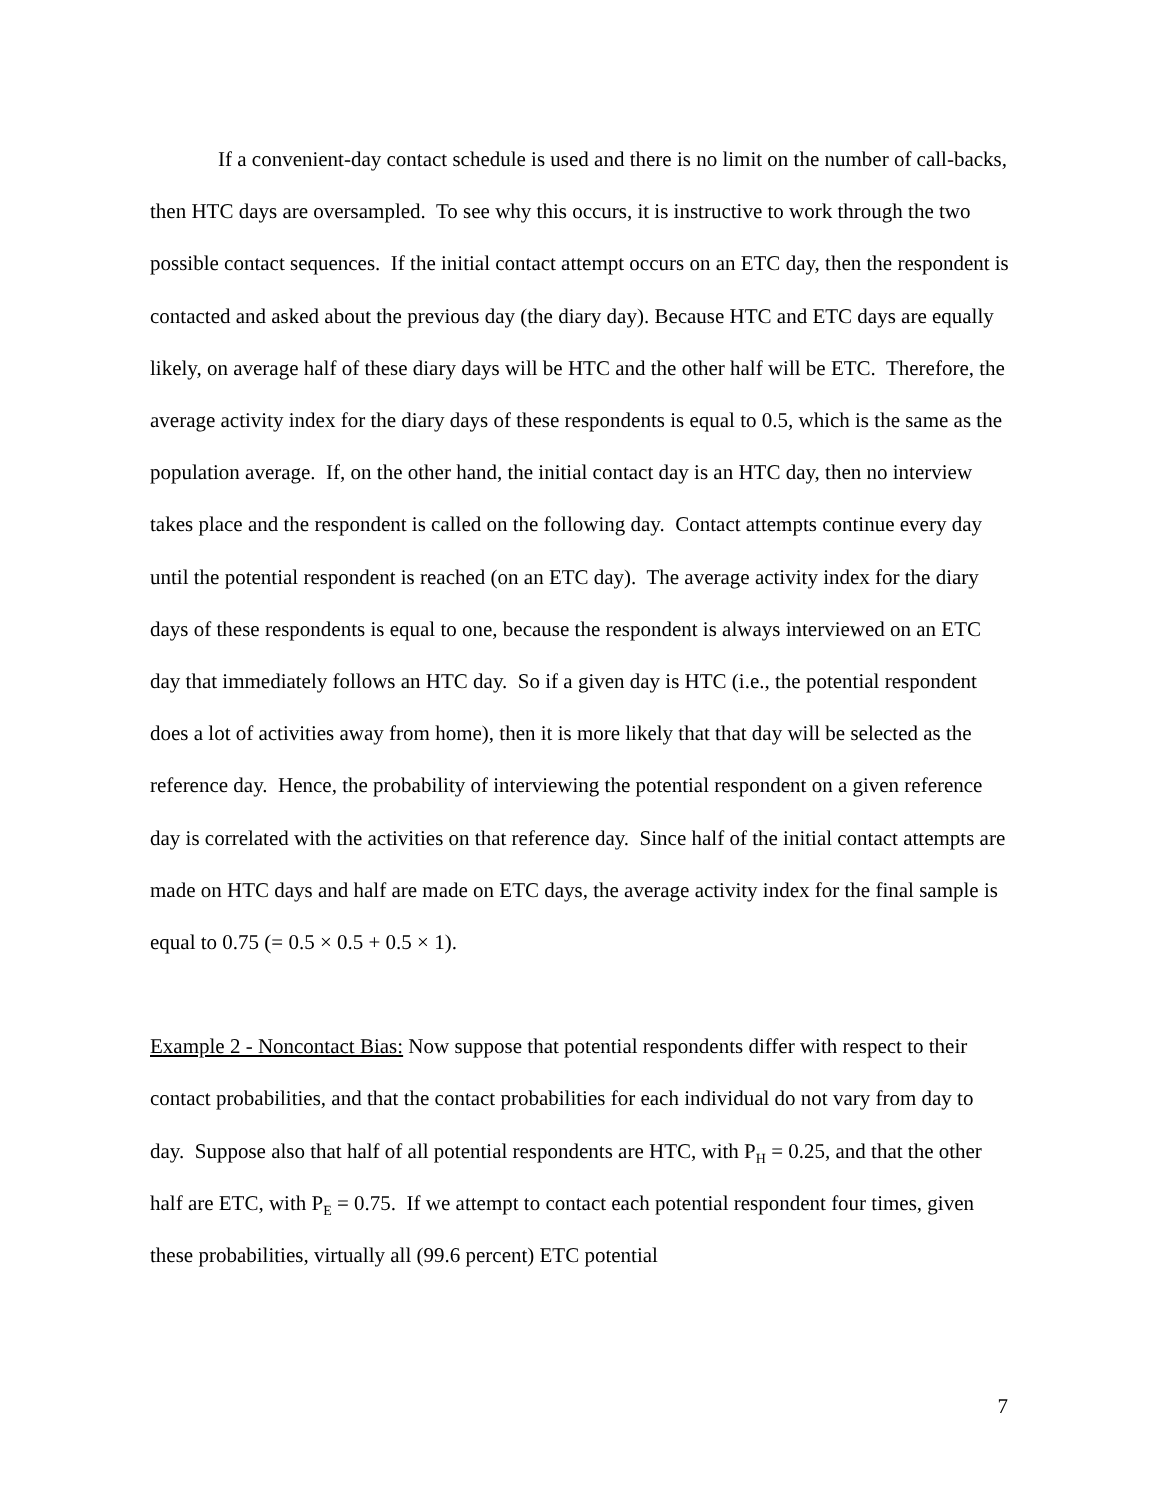If a convenient-day contact schedule is used and there is no limit on the number of call-backs, then HTC days are oversampled. To see why this occurs, it is instructive to work through the two possible contact sequences. If the initial contact attempt occurs on an ETC day, then the respondent is contacted and asked about the previous day (the diary day). Because HTC and ETC days are equally likely, on average half of these diary days will be HTC and the other half will be ETC. Therefore, the average activity index for the diary days of these respondents is equal to 0.5, which is the same as the population average. If, on the other hand, the initial contact day is an HTC day, then no interview takes place and the respondent is called on the following day. Contact attempts continue every day until the potential respondent is reached (on an ETC day). The average activity index for the diary days of these respondents is equal to one, because the respondent is always interviewed on an ETC day that immediately follows an HTC day. So if a given day is HTC (i.e., the potential respondent does a lot of activities away from home), then it is more likely that that day will be selected as the reference day. Hence, the probability of interviewing the potential respondent on a given reference day is correlated with the activities on that reference day. Since half of the initial contact attempts are made on HTC days and half are made on ETC days, the average activity index for the final sample is equal to 0.75 (= 0.5 × 0.5 + 0.5 × 1).
Example 2 - Noncontact Bias: Now suppose that potential respondents differ with respect to their contact probabilities, and that the contact probabilities for each individual do not vary from day to day. Suppose also that half of all potential respondents are HTC, with P<sub>H</sub> = 0.25, and that the other half are ETC, with P<sub>E</sub> = 0.75. If we attempt to contact each potential respondent four times, given these probabilities, virtually all (99.6 percent) ETC potential
7